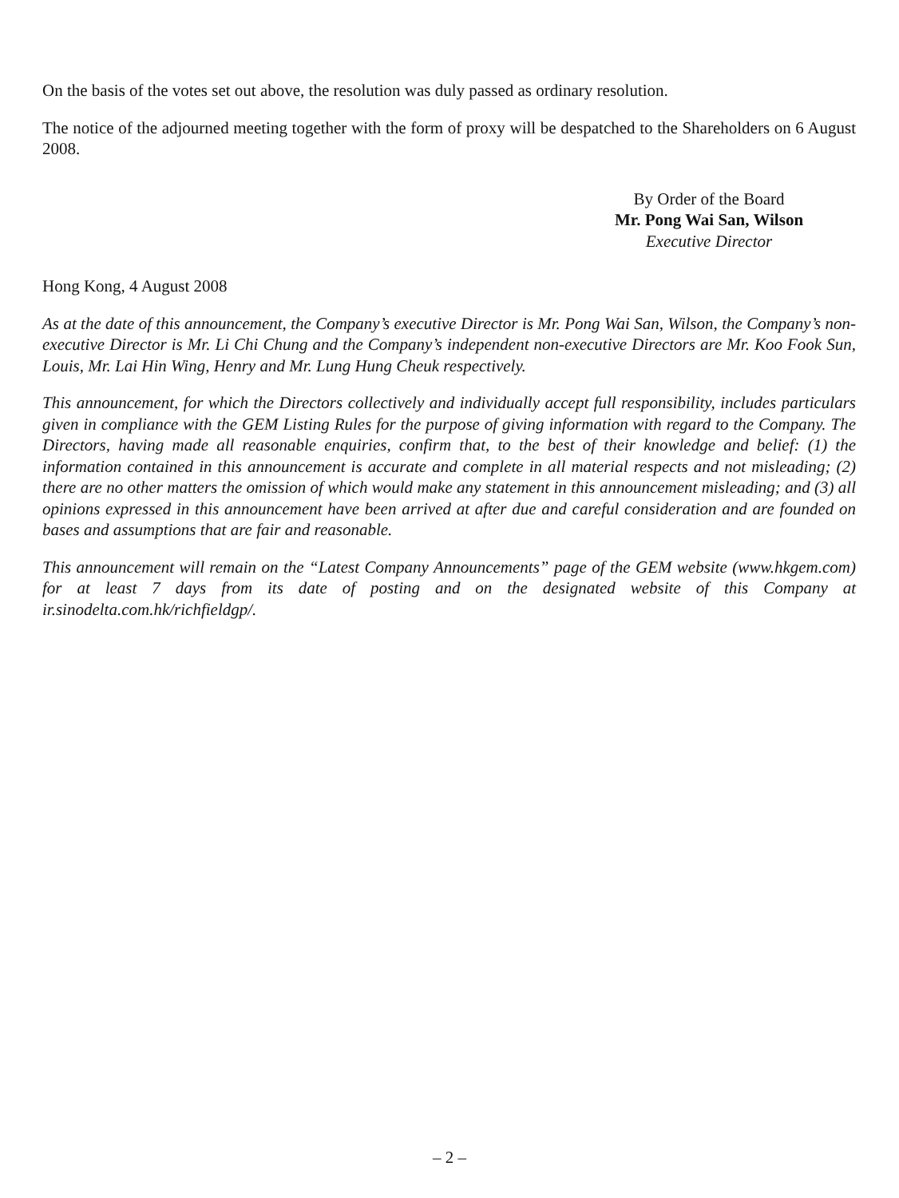On the basis of the votes set out above, the resolution was duly passed as ordinary resolution.
The notice of the adjourned meeting together with the form of proxy will be despatched to the Shareholders on 6 August 2008.
By Order of the Board
Mr. Pong Wai San, Wilson
Executive Director
Hong Kong, 4 August 2008
As at the date of this announcement, the Company’s executive Director is Mr. Pong Wai San, Wilson, the Company’s non-executive Director is Mr. Li Chi Chung and the Company’s independent non-executive Directors are Mr. Koo Fook Sun, Louis, Mr. Lai Hin Wing, Henry and Mr. Lung Hung Cheuk respectively.
This announcement, for which the Directors collectively and individually accept full responsibility, includes particulars given in compliance with the GEM Listing Rules for the purpose of giving information with regard to the Company. The Directors, having made all reasonable enquiries, confirm that, to the best of their knowledge and belief: (1) the information contained in this announcement is accurate and complete in all material respects and not misleading; (2) there are no other matters the omission of which would make any statement in this announcement misleading; and (3) all opinions expressed in this announcement have been arrived at after due and careful consideration and are founded on bases and assumptions that are fair and reasonable.
This announcement will remain on the “Latest Company Announcements” page of the GEM website (www.hkgem.com) for at least 7 days from its date of posting and on the designated website of this Company at ir.sinodelta.com.hk/richfieldgp/.
– 2 –